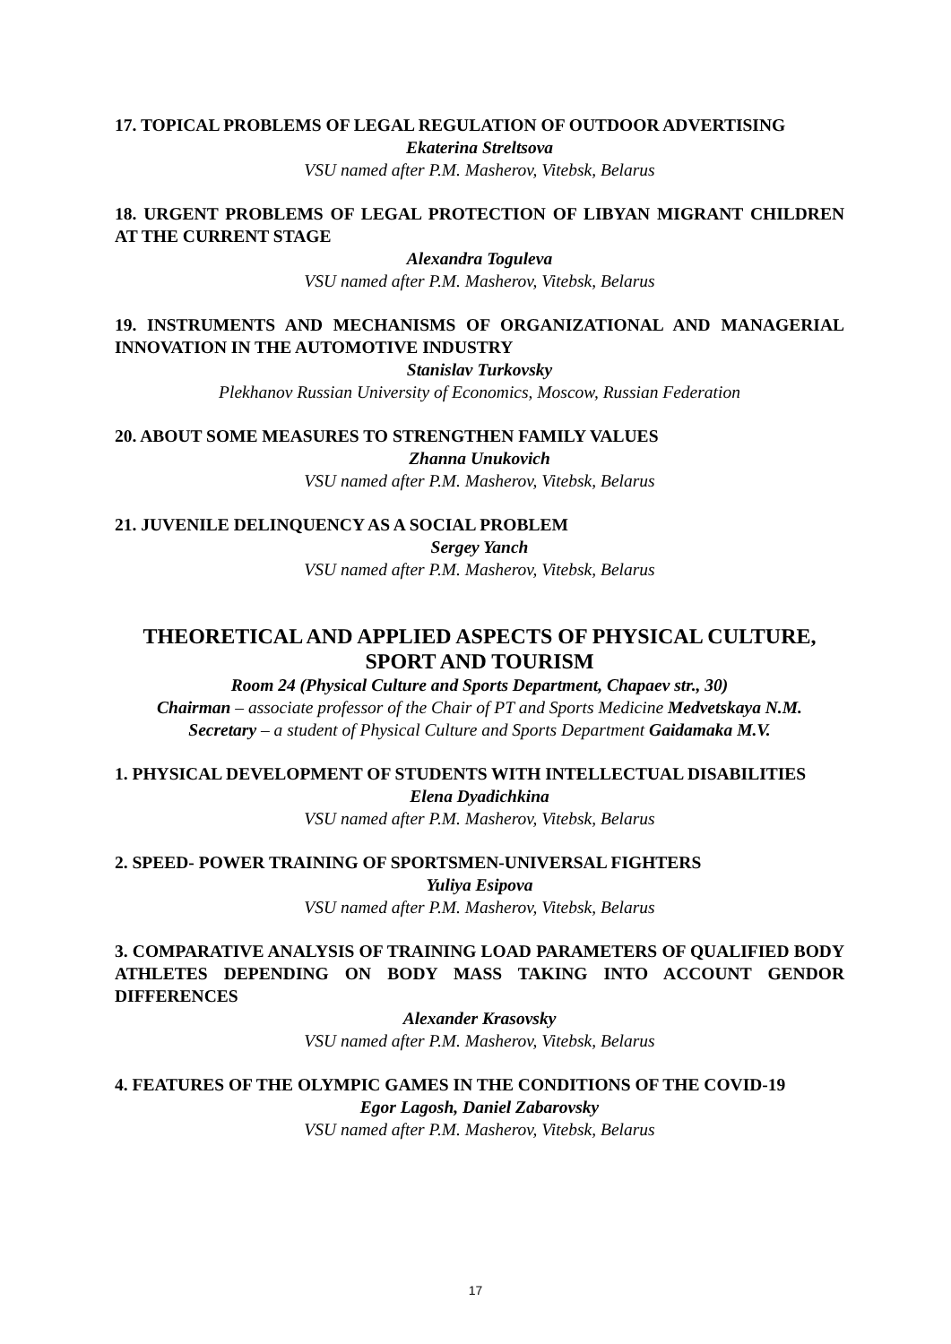17. TOPICAL PROBLEMS OF LEGAL REGULATION OF OUTDOOR ADVERTISING
Ekaterina Streltsova
VSU named after P.M. Masherov, Vitebsk, Belarus
18. URGENT PROBLEMS OF LEGAL PROTECTION OF LIBYAN MIGRANT CHILDREN AT THE CURRENT STAGE
Alexandra Toguleva
VSU named after P.M. Masherov, Vitebsk, Belarus
19. INSTRUMENTS AND MECHANISMS OF ORGANIZATIONAL AND MANAGERIAL INNOVATION IN THE AUTOMOTIVE INDUSTRY
Stanislav Turkovsky
Plekhanov Russian University of Economics, Moscow, Russian Federation
20. ABOUT SOME MEASURES TO STRENGTHEN FAMILY VALUES
Zhanna Unukovich
VSU named after P.M. Masherov, Vitebsk, Belarus
21. JUVENILE DELINQUENCY AS A SOCIAL PROBLEM
Sergey Yanch
VSU named after P.M. Masherov, Vitebsk, Belarus
THEORETICAL AND APPLIED ASPECTS OF PHYSICAL CULTURE, SPORT AND TOURISM
Room 24 (Physical Culture and Sports Department, Chapaev str., 30)
Chairman – associate professor of the Chair of PT and Sports Medicine Medvetskaya N.M.
Secretary – a student of Physical Culture and Sports Department Gaidamaka M.V.
1. PHYSICAL DEVELOPMENT OF STUDENTS WITH INTELLECTUAL DISABILITIES
Elena Dyadichkina
VSU named after P.M. Masherov, Vitebsk, Belarus
2. SPEED- POWER TRAINING OF SPORTSMEN-UNIVERSAL FIGHTERS
Yuliya Esipova
VSU named after P.M. Masherov, Vitebsk, Belarus
3. COMPARATIVE ANALYSIS OF TRAINING LOAD PARAMETERS OF QUALIFIED BODY ATHLETES DEPENDING ON BODY MASS TAKING INTO ACCOUNT GENDOR DIFFERENCES
Alexander Krasovsky
VSU named after P.M. Masherov, Vitebsk, Belarus
4. FEATURES OF THE OLYMPIC GAMES IN THE CONDITIONS OF THE COVID-19
Egor Lagosh, Daniel Zabarovsky
VSU named after P.M. Masherov, Vitebsk, Belarus
17